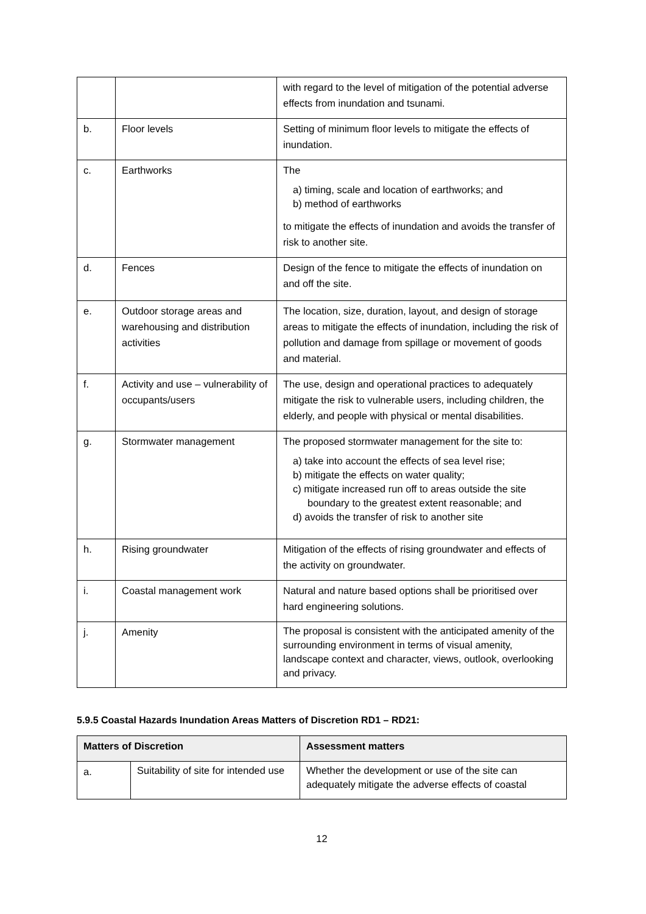| | | with regard to the level of mitigation of the potential adverse effects from inundation and tsunami. |
| b. | Floor levels | Setting of minimum floor levels to mitigate the effects of inundation. |
| c. | Earthworks | The a) timing, scale and location of earthworks; and b) method of earthworks to mitigate the effects of inundation and avoids the transfer of risk to another site. |
| d. | Fences | Design of the fence to mitigate the effects of inundation on and off the site. |
| e. | Outdoor storage areas and warehousing and distribution activities | The location, size, duration, layout, and design of storage areas to mitigate the effects of inundation, including the risk of pollution and damage from spillage or movement of goods and material. |
| f. | Activity and use – vulnerability of occupants/users | The use, design and operational practices to adequately mitigate the risk to vulnerable users, including children, the elderly, and people with physical or mental disabilities. |
| g. | Stormwater management | The proposed stormwater management for the site to: a) take into account the effects of sea level rise; b) mitigate the effects on water quality; c) mitigate increased run off to areas outside the site boundary to the greatest extent reasonable; and d) avoids the transfer of risk to another site |
| h. | Rising groundwater | Mitigation of the effects of rising groundwater and effects of the activity on groundwater. |
| i. | Coastal management work | Natural and nature based options shall be prioritised over hard engineering solutions. |
| j. | Amenity | The proposal is consistent with the anticipated amenity of the surrounding environment in terms of visual amenity, landscape context and character, views, outlook, overlooking and privacy. |
5.9.5 Coastal Hazards Inundation Areas Matters of Discretion RD1 – RD21:
| Matters of Discretion | | Assessment matters |
| --- | --- | --- |
| a. | Suitability of site for intended use | Whether the development or use of the site can adequately mitigate the adverse effects of coastal |
12